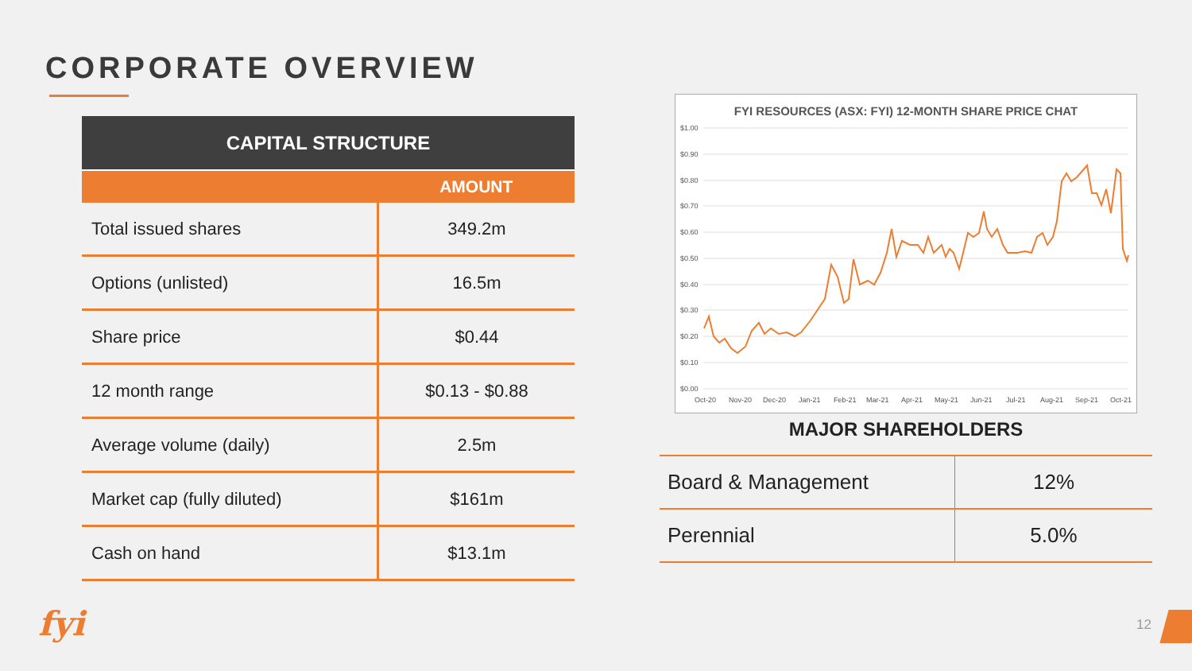CORPORATE OVERVIEW
| CAPITAL STRUCTURE | |
| --- | --- |
| | AMOUNT |
| Total issued shares | 349.2m |
| Options (unlisted) | 16.5m |
| Share price | $0.44 |
| 12 month range | $0.13 - $0.88 |
| Average volume (daily) | 2.5m |
| Market cap (fully diluted) | $161m |
| Cash on hand | $13.1m |
FYI RESOURCES (ASX: FYI) 12-MONTH SHARE PRICE CHAT
$1.00
$0.90
$0.80
$0.70
$0.60
$0.50
$0.40
$0.30
$0.20
$0.10
$0.00
Oct-20
Nov-20
Dec-20
Jan-21
Feb-21
Mar-21
Apr-21
May-21
Jun-21
Jul-21
Aug-21
Sep-21
Oct-21
MAJOR SHAREHOLDERS
| Board & Management | 12% |
| Perennial | 5.0% |
fyi 12